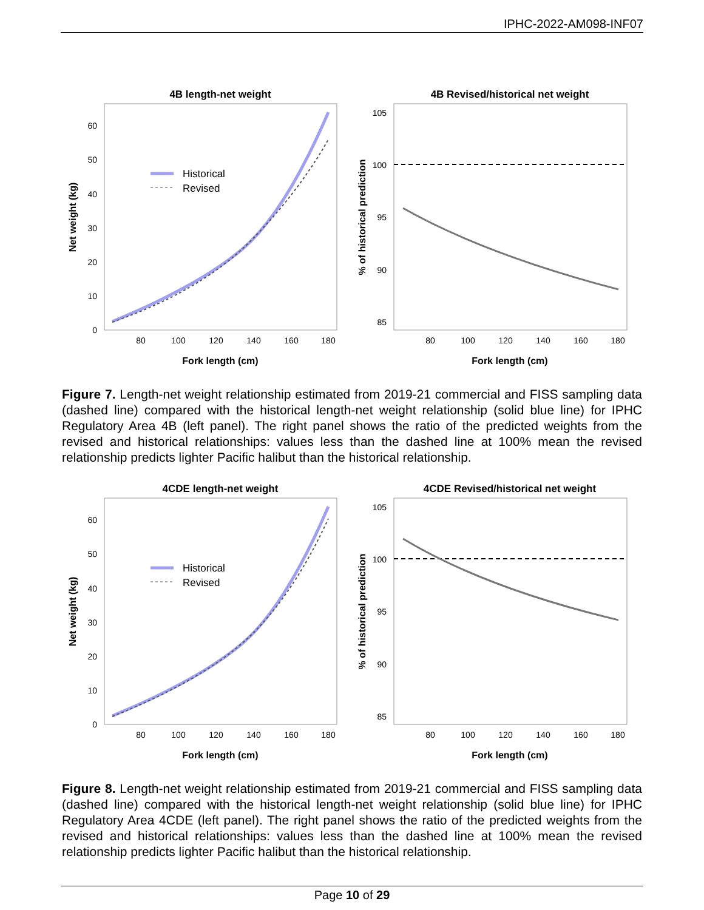IPHC-2022-AM098-INF07
4B length-net weight
0
10
20
30
40
50
60
80
100
120
140
160
180
Fork length (cm)
Net weight (kg)
Historical
Revised
4B Revised/historical net weight
105
100
95
90
85
80
100
120
140
160
180
Fork length (cm)
% of historical prediction
Figure 7. Length-net weight relationship estimated from 2019-21 commercial and FISS sampling data (dashed line) compared with the historical length-net weight relationship (solid blue line) for IPHC Regulatory Area 4B (left panel). The right panel shows the ratio of the predicted weights from the revised and historical relationships: values less than the dashed line at 100% mean the revised relationship predicts lighter Pacific halibut than the historical relationship.
4CDE length-net weight
0
10
20
30
40
50
60
80
100
120
140
160
180
Fork length (cm)
Net weight (kg)
Historical
Revised
4CDE Revised/historical net weight
105
100
95
90
85
80
100
120
140
160
180
Fork length (cm)
% of historical prediction
Figure 8. Length-net weight relationship estimated from 2019-21 commercial and FISS sampling data (dashed line) compared with the historical length-net weight relationship (solid blue line) for IPHC Regulatory Area 4CDE (left panel). The right panel shows the ratio of the predicted weights from the revised and historical relationships: values less than the dashed line at 100% mean the revised relationship predicts lighter Pacific halibut than the historical relationship.
Page 10 of 29